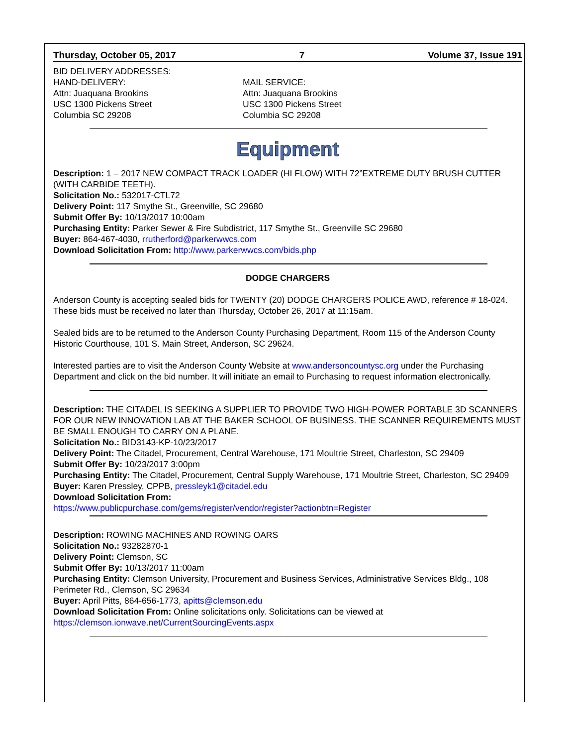Thursday, October 05, 2017 7 Volume 37, Issue 191
BID DELIVERY ADDRESSES:
HAND-DELIVERY:
Attn: Juaquana Brookins
USC 1300 Pickens Street
Columbia SC 29208
MAIL SERVICE:
Attn: Juaquana Brookins
USC 1300 Pickens Street
Columbia SC 29208
Equipment
Description: 1 – 2017 NEW COMPACT TRACK LOADER (HI FLOW) WITH 72”EXTREME DUTY BRUSH CUTTER (WITH CARBIDE TEETH).
Solicitation No.: 532017-CTL72
Delivery Point: 117 Smythe St., Greenville, SC 29680
Submit Offer By: 10/13/2017 10:00am
Purchasing Entity: Parker Sewer & Fire Subdistrict, 117 Smythe St., Greenville SC 29680
Buyer: 864-467-4030, rrutherford@parkerwwcs.com
Download Solicitation From: http://www.parkerwwcs.com/bids.php
DODGE CHARGERS
Anderson County is accepting sealed bids for TWENTY (20) DODGE CHARGERS POLICE AWD, reference # 18-024. These bids must be received no later than Thursday, October 26, 2017 at 11:15am.
Sealed bids are to be returned to the Anderson County Purchasing Department, Room 115 of the Anderson County Historic Courthouse, 101 S. Main Street, Anderson, SC 29624.
Interested parties are to visit the Anderson County Website at www.andersoncountysc.org under the Purchasing Department and click on the bid number. It will initiate an email to Purchasing to request information electronically.
Description: THE CITADEL IS SEEKING A SUPPLIER TO PROVIDE TWO HIGH-POWER PORTABLE 3D SCANNERS FOR OUR NEW INNOVATION LAB AT THE BAKER SCHOOL OF BUSINESS. THE SCANNER REQUIREMENTS MUST BE SMALL ENOUGH TO CARRY ON A PLANE.
Solicitation No.: BID3143-KP-10/23/2017
Delivery Point: The Citadel, Procurement, Central Warehouse, 171 Moultrie Street, Charleston, SC 29409
Submit Offer By: 10/23/2017 3:00pm
Purchasing Entity: The Citadel, Procurement, Central Supply Warehouse, 171 Moultrie Street, Charleston, SC 29409
Buyer: Karen Pressley, CPPB, pressleyk1@citadel.edu
Download Solicitation From:
https://www.publicpurchase.com/gems/register/vendor/register?actionbtn=Register
Description: ROWING MACHINES AND ROWING OARS
Solicitation No.: 93282870-1
Delivery Point: Clemson, SC
Submit Offer By: 10/13/2017 11:00am
Purchasing Entity: Clemson University, Procurement and Business Services, Administrative Services Bldg., 108 Perimeter Rd., Clemson, SC 29634
Buyer: April Pitts, 864-656-1773, apitts@clemson.edu
Download Solicitation From: Online solicitations only. Solicitations can be viewed at
https://clemson.ionwave.net/CurrentSourcingEvents.aspx